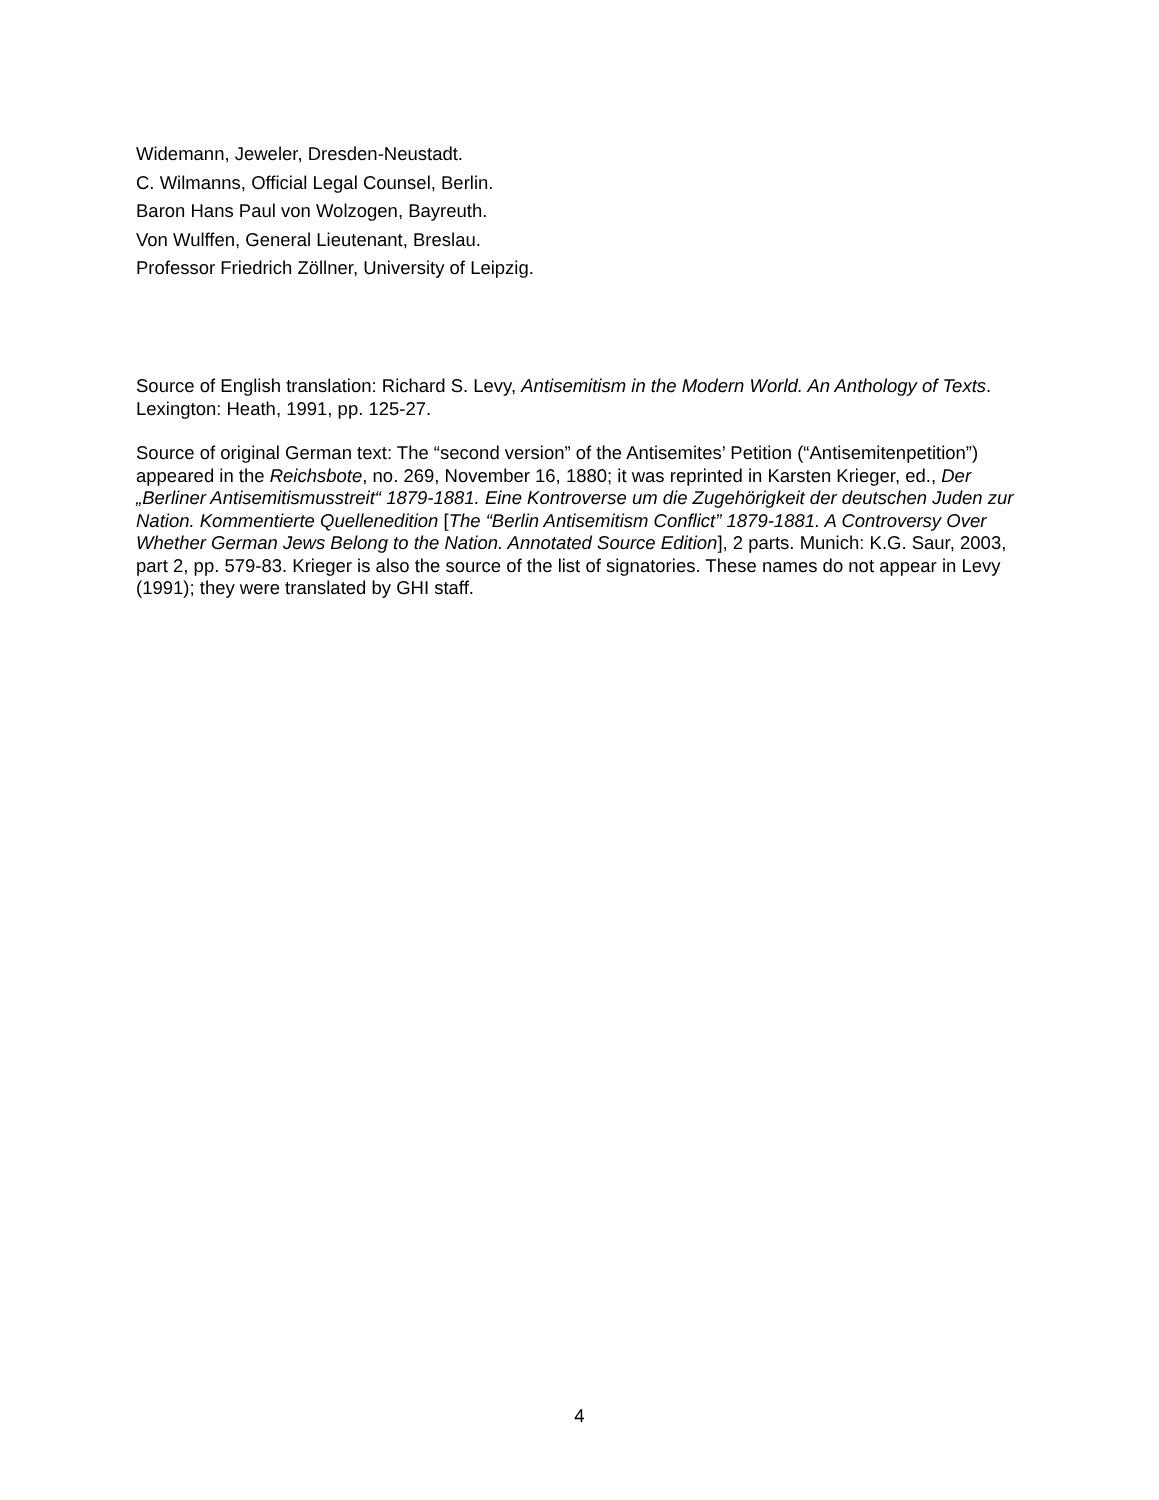Widemann, Jeweler, Dresden-Neustadt.
C. Wilmanns, Official Legal Counsel, Berlin.
Baron Hans Paul von Wolzogen, Bayreuth.
Von Wulffen, General Lieutenant, Breslau.
Professor Friedrich Zöllner, University of Leipzig.
Source of English translation: Richard S. Levy, Antisemitism in the Modern World. An Anthology of Texts. Lexington: Heath, 1991, pp. 125-27.
Source of original German text: The “second version” of the Antisemites’ Petition (“Antisemitenpetition”) appeared in the Reichsbote, no. 269, November 16, 1880; it was reprinted in Karsten Krieger, ed., Der „Berliner Antisemitismusstreit“ 1879-1881. Eine Kontroverse um die Zugehörigkeit der deutschen Juden zur Nation. Kommentierte Quellenedition [The “Berlin Antisemitism Conflict” 1879-1881. A Controversy Over Whether German Jews Belong to the Nation. Annotated Source Edition], 2 parts. Munich: K.G. Saur, 2003, part 2, pp. 579-83. Krieger is also the source of the list of signatories. These names do not appear in Levy (1991); they were translated by GHI staff.
4